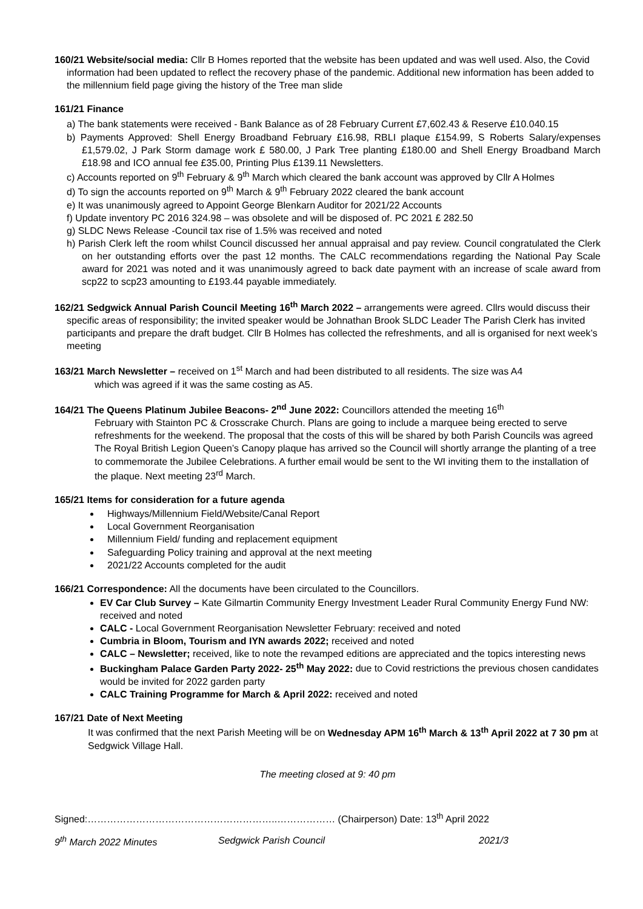160/21 Website/social media: Cllr B Homes reported that the website has been updated and was well used. Also, the Covid information had been updated to reflect the recovery phase of the pandemic. Additional new information has been added to the millennium field page giving the history of the Tree man slide
161/21 Finance
a) The bank statements were received - Bank Balance as of 28 February Current £7,602.43 & Reserve £10.040.15
b) Payments Approved: Shell Energy Broadband February £16.98, RBLI plaque £154.99, S Roberts Salary/expenses £1,579.02, J Park Storm damage work £ 580.00, J Park Tree planting £180.00 and Shell Energy Broadband March £18.98 and ICO annual fee £35.00, Printing Plus £139.11 Newsletters.
c) Accounts reported on 9<sup>th</sup> February & 9<sup>th</sup> March which cleared the bank account was approved by Cllr A Holmes
d) To sign the accounts reported on 9<sup>th</sup> March & 9<sup>th</sup> February 2022 cleared the bank account
e) It was unanimously agreed to Appoint George Blenkarn Auditor for 2021/22 Accounts
f) Update inventory PC 2016 324.98 – was obsolete and will be disposed of. PC 2021 £ 282.50
g) SLDC News Release -Council tax rise of 1.5% was received and noted
h) Parish Clerk left the room whilst Council discussed her annual appraisal and pay review. Council congratulated the Clerk on her outstanding efforts over the past 12 months. The CALC recommendations regarding the National Pay Scale award for 2021 was noted and it was unanimously agreed to back date payment with an increase of scale award from scp22 to scp23 amounting to £193.44 payable immediately.
162/21 Sedgwick Annual Parish Council Meeting 16<sup>th</sup> March 2022 – arrangements were agreed. Cllrs would discuss their specific areas of responsibility; the invited speaker would be Johnathan Brook SLDC Leader The Parish Clerk has invited participants and prepare the draft budget. Cllr B Holmes has collected the refreshments, and all is organised for next week’s meeting
163/21 March Newsletter – received on 1<sup>st</sup> March and had been distributed to all residents. The size was A4
which was agreed if it was the same costing as A5.
164/21 The Queens Platinum Jubilee Beacons- 2<sup>nd</sup> June 2022: Councillors attended the meeting 16<sup>th</sup>
February with Stainton PC & Crosscrake Church. Plans are going to include a marquee being erected to serve refreshments for the weekend. The proposal that the costs of this will be shared by both Parish Councils was agreed The Royal British Legion Queen’s Canopy plaque has arrived so the Council will shortly arrange the planting of a tree to commemorate the Jubilee Celebrations. A further email would be sent to the WI inviting them to the installation of the plaque. Next meeting 23<sup>rd</sup> March.
165/21 Items for consideration for a future agenda
Highways/Millennium Field/Website/Canal Report
Local Government Reorganisation
Millennium Field/ funding and replacement equipment
Safeguarding Policy training and approval at the next meeting
2021/22 Accounts completed for the audit
166/21 Correspondence: All the documents have been circulated to the Councillors.
EV Car Club Survey – Kate Gilmartin Community Energy Investment Leader Rural Community Energy Fund NW: received and noted
CALC - Local Government Reorganisation Newsletter February: received and noted
Cumbria in Bloom, Tourism and IYN awards 2022; received and noted
CALC – Newsletter; received, like to note the revamped editions are appreciated and the topics interesting news
Buckingham Palace Garden Party 2022- 25<sup>th</sup> May 2022: due to Covid restrictions the previous chosen candidates would be invited for 2022 garden party
CALC Training Programme for March & April 2022: received and noted
167/21 Date of Next Meeting
It was confirmed that the next Parish Meeting will be on Wednesday APM 16<sup>th</sup> March & 13<sup>th</sup> April 2022 at 7 30 pm at Sedgwick Village Hall.
The meeting closed at 9: 40 pm
Signed:…………………………………………………..……………… (Chairperson) Date: 13<sup>th</sup> April 2022
9<sup>th</sup> March 2022 Minutes Sedgwick Parish Council 2021/3